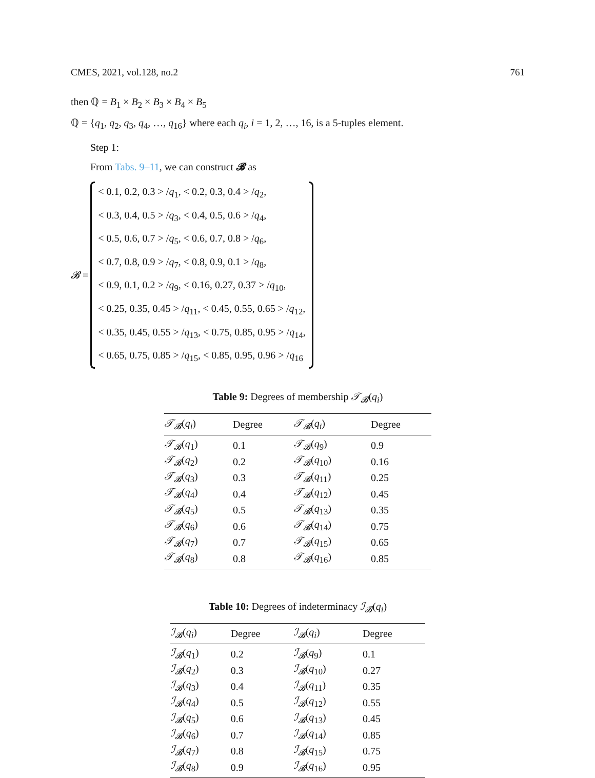CMES, 2021, vol.128, no.2 761
then ℚ = B<sub>1</sub> × B<sub>2</sub> × B<sub>3</sub> × B<sub>4</sub> × B<sub>5</sub>
ℚ = {q<sub>1</sub>, q<sub>2</sub>, q<sub>3</sub>, q<sub>4</sub>, …, q<sub>16</sub>} where each q<sub>i</sub>, i = 1, 2, …, 16, is a 5-tuples element.
Step 1:
From Tabs. 9–11, we can construct 𝓑 as
𝓑 =
< 0.1, 0.2, 0.3 > /q<sub>1</sub>, < 0.2, 0.3, 0.4 > /q<sub>2</sub>,
< 0.3, 0.4, 0.5 > /q<sub>3</sub>, < 0.4, 0.5, 0.6 > /q<sub>4</sub>,
< 0.5, 0.6, 0.7 > /q<sub>5</sub>, < 0.6, 0.7, 0.8 > /q<sub>6</sub>,
< 0.7, 0.8, 0.9 > /q<sub>7</sub>, < 0.8, 0.9, 0.1 > /q<sub>8</sub>,
< 0.9, 0.1, 0.2 > /q<sub>9</sub>, < 0.16, 0.27, 0.37 > /q<sub>10</sub>,
< 0.25, 0.35, 0.45 > /q<sub>11</sub>, < 0.45, 0.55, 0.65 > /q<sub>12</sub>,
< 0.35, 0.45, 0.55 > /q<sub>13</sub>, < 0.75, 0.85, 0.95 > /q<sub>14</sub>,
< 0.65, 0.75, 0.85 > /q<sub>15</sub>, < 0.85, 0.95, 0.96 > /q<sub>16</sub>
Table 9: Degrees of membership 𝒯<sub>𝓑</sub>(q<sub>i</sub>)
| 𝒯<sub>𝓑</sub> ( q<sub>i</sub> ) | Degree | 𝒯<sub>𝓑</sub> ( q<sub>i</sub> ) | Degree |
| --- | --- | --- | --- |
| 𝒯<sub>𝓑</sub> ( q<sub>1</sub>) | 0.1 | 𝒯<sub>𝓑</sub> ( q<sub>9</sub>) | 0.9 |
| 𝒯<sub>𝓑</sub> ( q<sub>2</sub>) | 0.2 | 𝒯<sub>𝓑</sub> ( q<sub>10</sub>) | 0.16 |
| 𝒯<sub>𝓑</sub> ( q<sub>3</sub>) | 0.3 | 𝒯<sub>𝓑</sub> ( q<sub>11</sub>) | 0.25 |
| 𝒯<sub>𝓑</sub> ( q<sub>4</sub>) | 0.4 | 𝒯<sub>𝓑</sub> ( q<sub>12</sub>) | 0.45 |
| 𝒯<sub>𝓑</sub> ( q<sub>5</sub>) | 0.5 | 𝒯<sub>𝓑</sub> ( q<sub>13</sub>) | 0.35 |
| 𝒯<sub>𝓑</sub> ( q<sub>6</sub>) | 0.6 | 𝒯<sub>𝓑</sub> ( q<sub>14</sub>) | 0.75 |
| 𝒯<sub>𝓑</sub> ( q<sub>7</sub>) | 0.7 | 𝒯<sub>𝓑</sub> ( q<sub>15</sub>) | 0.65 |
| 𝒯<sub>𝓑</sub> ( q<sub>8</sub>) | 0.8 | 𝒯<sub>𝓑</sub> ( q<sub>16</sub>) | 0.85 |
Table 10: Degrees of indeterminacy ℐ<sub>𝓑</sub>(q<sub>i</sub>)
| ℐ<sub>𝓑</sub> ( q<sub>i</sub> ) | Degree | ℐ<sub>𝓑</sub> ( q<sub>i</sub> ) | Degree |
| --- | --- | --- | --- |
| ℐ<sub>𝓑</sub> ( q<sub>1</sub>) | 0.2 | ℐ<sub>𝓑</sub> ( q<sub>9</sub>) | 0.1 |
| ℐ<sub>𝓑</sub> ( q<sub>2</sub>) | 0.3 | ℐ<sub>𝓑</sub> ( q<sub>10</sub>) | 0.27 |
| ℐ<sub>𝓑</sub> ( q<sub>3</sub>) | 0.4 | ℐ<sub>𝓑</sub> ( q<sub>11</sub>) | 0.35 |
| ℐ<sub>𝓑</sub> ( q<sub>4</sub>) | 0.5 | ℐ<sub>𝓑</sub> ( q<sub>12</sub>) | 0.55 |
| ℐ<sub>𝓑</sub> ( q<sub>5</sub>) | 0.6 | ℐ<sub>𝓑</sub> ( q<sub>13</sub>) | 0.45 |
| ℐ<sub>𝓑</sub> ( q<sub>6</sub>) | 0.7 | ℐ<sub>𝓑</sub> ( q<sub>14</sub>) | 0.85 |
| ℐ<sub>𝓑</sub> ( q<sub>7</sub>) | 0.8 | ℐ<sub>𝓑</sub> ( q<sub>15</sub>) | 0.75 |
| ℐ<sub>𝓑</sub> ( q<sub>8</sub>) | 0.9 | ℐ<sub>𝓑</sub> ( q<sub>16</sub>) | 0.95 |